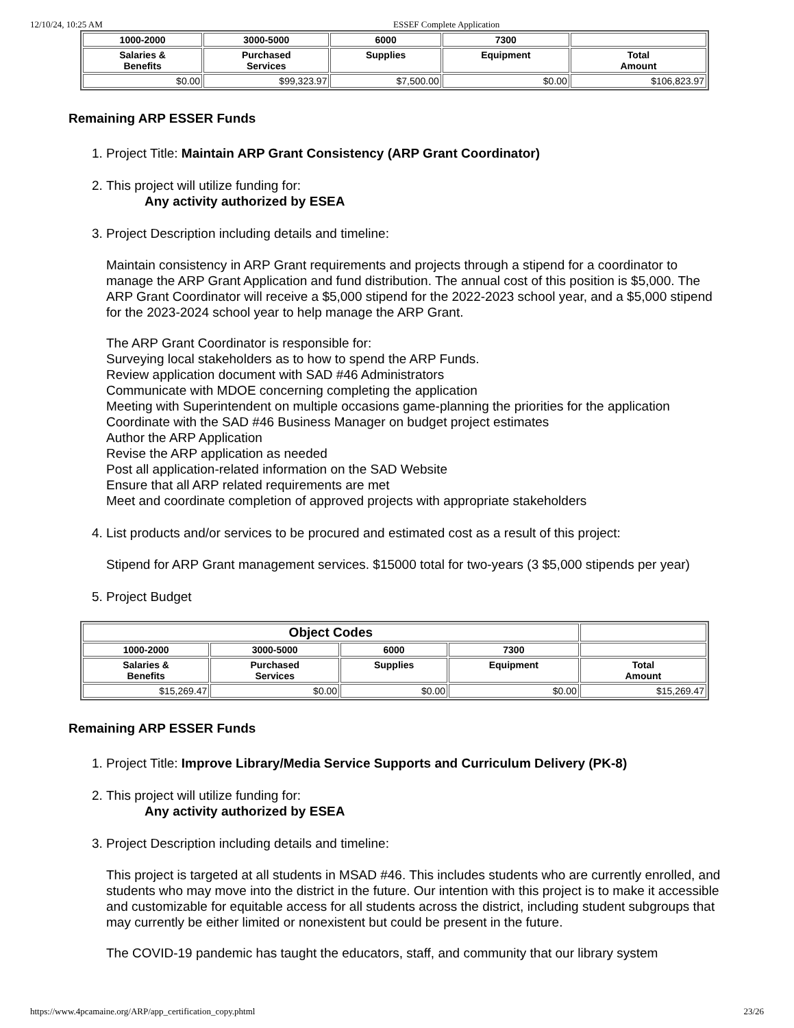12/10/24, 10:25 AM ESSEF Complete Application
| 1000-2000 | 3000-5000 | 6000 | 7300 | |
| --- | --- | --- | --- | --- |
| Salaries & Benefits | Purchased Services | Supplies | Equipment | Total Amount |
| $0.00 | $99,323.97 | $7,500.00 | $0.00 | $106,823.97 |
Remaining ARP ESSER Funds
1. Project Title: Maintain ARP Grant Consistency (ARP Grant Coordinator)
2. This project will utilize funding for:
Any activity authorized by ESEA
3. Project Description including details and timeline:
Maintain consistency in ARP Grant requirements and projects through a stipend for a coordinator to manage the ARP Grant Application and fund distribution. The annual cost of this position is $5,000. The ARP Grant Coordinator will receive a $5,000 stipend for the 2022-2023 school year, and a $5,000 stipend for the 2023-2024 school year to help manage the ARP Grant.
The ARP Grant Coordinator is responsible for:
Surveying local stakeholders as to how to spend the ARP Funds.
Review application document with SAD #46 Administrators
Communicate with MDOE concerning completing the application
Meeting with Superintendent on multiple occasions game-planning the priorities for the application
Coordinate with the SAD #46 Business Manager on budget project estimates
Author the ARP Application
Revise the ARP application as needed
Post all application-related information on the SAD Website
Ensure that all ARP related requirements are met
Meet and coordinate completion of approved projects with appropriate stakeholders
4. List products and/or services to be procured and estimated cost as a result of this project:
Stipend for ARP Grant management services. $15000 total for two-years (3 $5,000 stipends per year)
5. Project Budget
| Object Codes | | | | |
| --- | --- | --- | --- | --- |
| 1000-2000 | 3000-5000 | 6000 | 7300 | |
| Salaries & Benefits | Purchased Services | Supplies | Equipment | Total Amount |
| $15,269.47 | $0.00 | $0.00 | $0.00 | $15,269.47 |
Remaining ARP ESSER Funds
1. Project Title: Improve Library/Media Service Supports and Curriculum Delivery (PK-8)
2. This project will utilize funding for:
Any activity authorized by ESEA
3. Project Description including details and timeline:
This project is targeted at all students in MSAD #46. This includes students who are currently enrolled, and students who may move into the district in the future. Our intention with this project is to make it accessible and customizable for equitable access for all students across the district, including student subgroups that may currently be either limited or nonexistent but could be present in the future.
The COVID-19 pandemic has taught the educators, staff, and community that our library system
https://www.4pcamaine.org/ARP/app_certification_copy.phtml 23/26